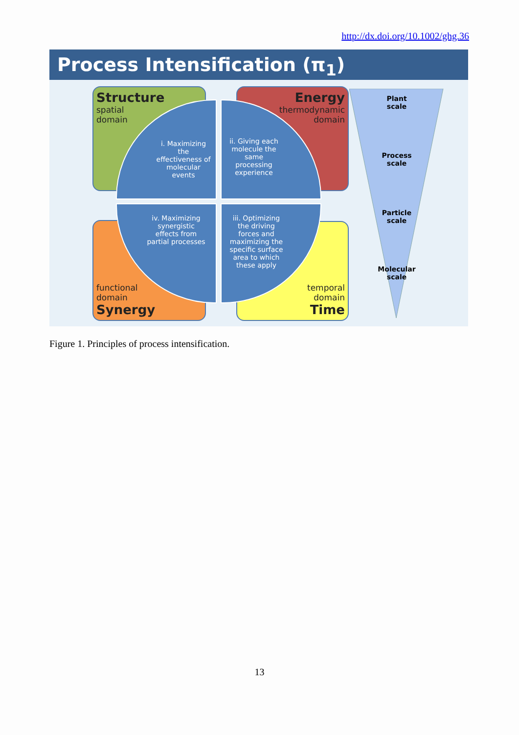http://dx.doi.org/10.1002/ghg.36
Process Intensification (π<sub>1</sub>)
Structure
spatial
domain
Energy
thermodynamic
domain
functional
domain
Synergy
temporal
domain
Time
i. Maximizing the effectiveness of molecular events
ii. Giving each molecule the same processing experience
iv. Maximizing synergistic effects from partial processes
iii. Optimizing the driving forces and maximizing the specific surface area to which these apply
Plant
scale
Process
scale
Particle
scale
Molecular
scale
Figure 1. Principles of process intensification.
13